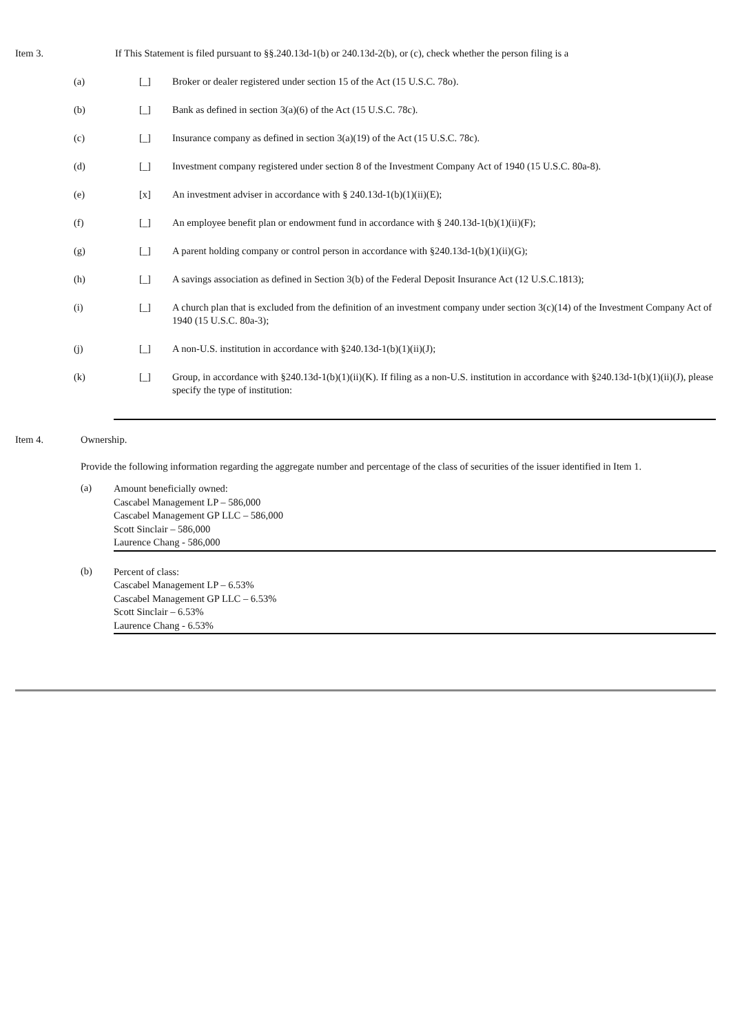Item 3. If This Statement is filed pursuant to §§.240.13d-1(b) or 240.13d-2(b), or (c), check whether the person filing is a
(a) [_] Broker or dealer registered under section 15 of the Act (15 U.S.C. 78o).
(b) [_] Bank as defined in section 3(a)(6) of the Act (15 U.S.C. 78c).
(c) [_] Insurance company as defined in section 3(a)(19) of the Act (15 U.S.C. 78c).
(d) [_] Investment company registered under section 8 of the Investment Company Act of 1940 (15 U.S.C. 80a-8).
(e) [x] An investment adviser in accordance with § 240.13d-1(b)(1)(ii)(E);
(f) [_] An employee benefit plan or endowment fund in accordance with § 240.13d-1(b)(1)(ii)(F);
(g) [_] A parent holding company or control person in accordance with §240.13d-1(b)(1)(ii)(G);
(h) [_] A savings association as defined in Section 3(b) of the Federal Deposit Insurance Act (12 U.S.C.1813);
(i) [_] A church plan that is excluded from the definition of an investment company under section 3(c)(14) of the Investment Company Act of 1940 (15 U.S.C. 80a-3);
(j) [_] A non-U.S. institution in accordance with §240.13d-1(b)(1)(ii)(J);
(k) [_] Group, in accordance with §240.13d-1(b)(1)(ii)(K). If filing as a non-U.S. institution in accordance with §240.13d-1(b)(1)(ii)(J), please specify the type of institution:
Item 4. Ownership.
Provide the following information regarding the aggregate number and percentage of the class of securities of the issuer identified in Item 1.
(a)
Amount beneficially owned:
Cascabel Management LP – 586,000
Cascabel Management GP LLC – 586,000
Scott Sinclair – 586,000
Laurence Chang - 586,000
(b)
Percent of class:
Cascabel Management LP – 6.53%
Cascabel Management GP LLC – 6.53%
Scott Sinclair – 6.53%
Laurence Chang - 6.53%